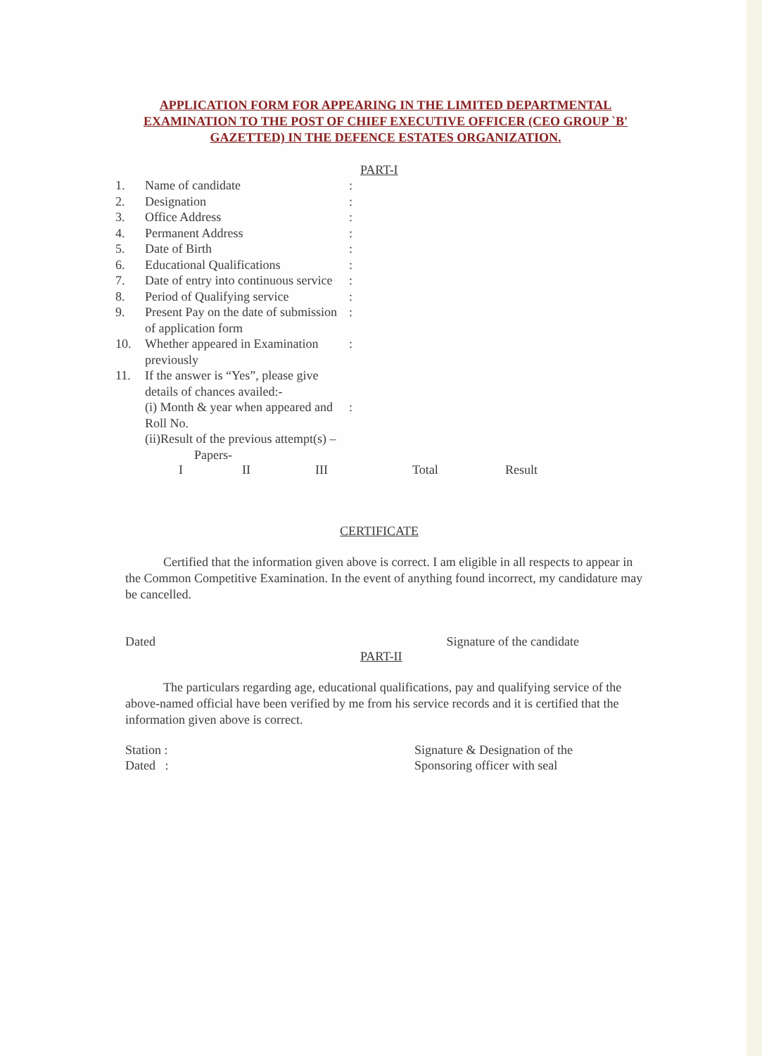APPLICATION FORM FOR APPEARING IN THE LIMITED DEPARTMENTAL EXAMINATION TO THE POST OF CHIEF EXECUTIVE OFFICER (CEO GROUP `B' GAZETTED) IN THE DEFENCE ESTATES ORGANIZATION.
PART-I
| 1. | Name of candidate | : |
| 2. | Designation | : |
| 3. | Office Address | : |
| 4. | Permanent Address | : |
| 5. | Date of Birth | : |
| 6. | Educational Qualifications | : |
| 7. | Date of entry into continuous service | : |
| 8. | Period of Qualifying service | : |
| 9. | Present Pay on the date of submission of application form | : |
| 10. | Whether appeared in Examination previously | : |
| 11. | If the answer is “Yes”, please give details of chances availed:- | |
| | (i) Month & year when appeared and Roll No. | : |
| | (ii)Result of the previous attempt(s) – Papers- | |
I II III Total Result
CERTIFICATE
Certified that the information given above is correct. I am eligible in all respects to appear in the Common Competitive Examination. In the event of anything found incorrect, my candidature may be cancelled.
Dated Signature of the candidate
PART-II
The particulars regarding age, educational qualifications, pay and qualifying service of the above-named official have been verified by me from his service records and it is certified that the information given above is correct.
Station :
Dated : Signature & Designation of the
Sponsoring officer with seal